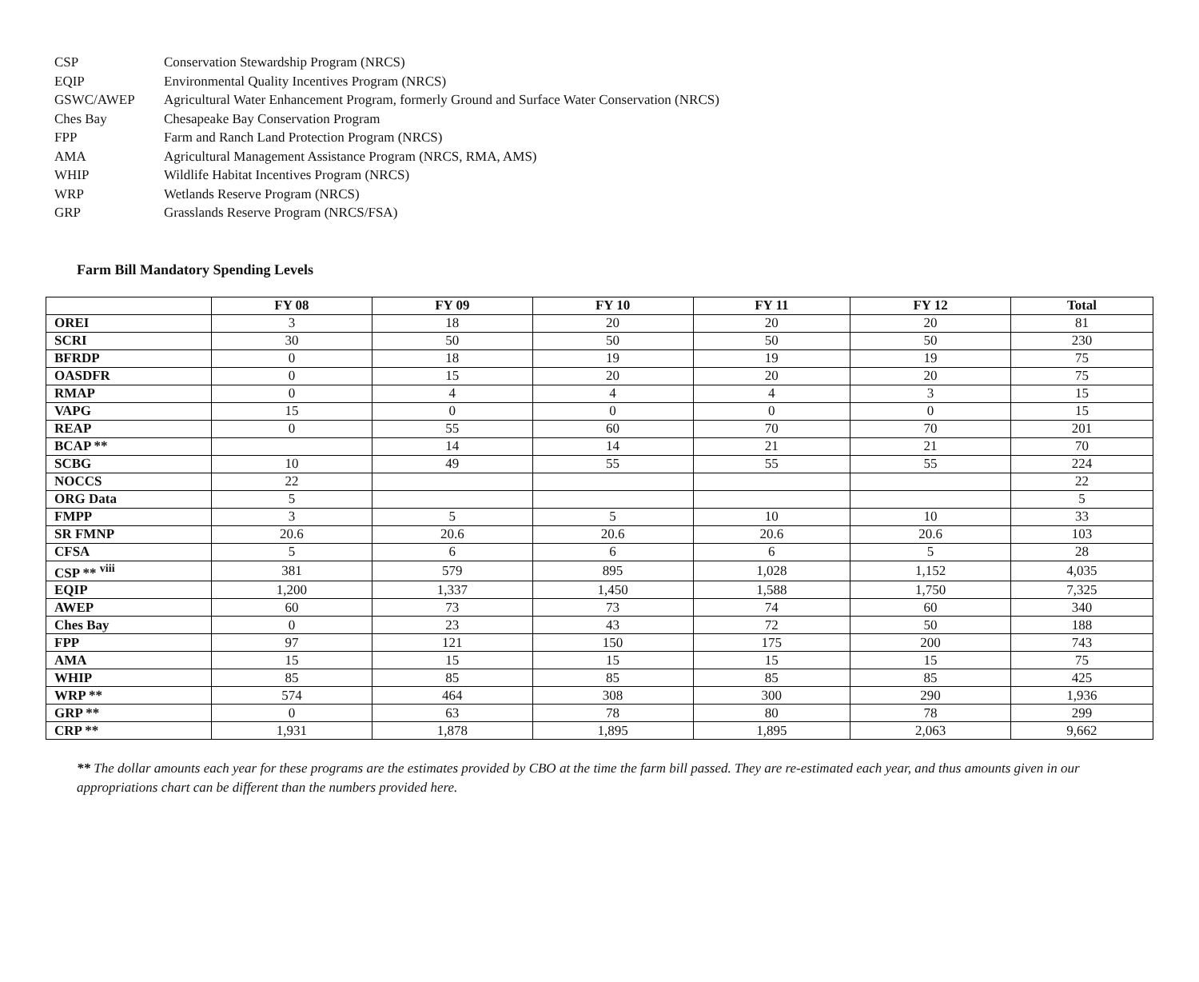CSP Conservation Stewardship Program (NRCS)
EQIP Environmental Quality Incentives Program (NRCS)
GSWC/AWEP Agricultural Water Enhancement Program, formerly Ground and Surface Water Conservation (NRCS)
Ches Bay Chesapeake Bay Conservation Program
FPP Farm and Ranch Land Protection Program (NRCS)
AMA Agricultural Management Assistance Program (NRCS, RMA, AMS)
WHIP Wildlife Habitat Incentives Program (NRCS)
WRP Wetlands Reserve Program (NRCS)
GRP Grasslands Reserve Program (NRCS/FSA)
Farm Bill Mandatory Spending Levels
| | FY 08 | FY 09 | FY 10 | FY 11 | FY 12 | Total |
| --- | --- | --- | --- | --- | --- | --- |
| OREI | 3 | 18 | 20 | 20 | 20 | 81 |
| SCRI | 30 | 50 | 50 | 50 | 50 | 230 |
| BFRDP | 0 | 18 | 19 | 19 | 19 | 75 |
| OASDFR | 0 | 15 | 20 | 20 | 20 | 75 |
| RMAP | 0 | 4 | 4 | 4 | 3 | 15 |
| VAPG | 15 | 0 | 0 | 0 | 0 | 15 |
| REAP | 0 | 55 | 60 | 70 | 70 | 201 |
| BCAP ** | | 14 | 14 | 21 | 21 | 70 |
| SCBG | 10 | 49 | 55 | 55 | 55 | 224 |
| NOCCS | 22 | | | | | 22 |
| ORG Data | 5 | | | | | 5 |
| FMPP | 3 | 5 | 5 | 10 | 10 | 33 |
| SR FMNP | 20.6 | 20.6 | 20.6 | 20.6 | 20.6 | 103 |
| CFSA | 5 | 6 | 6 | 6 | 5 | 28 |
| CSP ** <sup>viii</sup> | 381 | 579 | 895 | 1,028 | 1,152 | 4,035 |
| EQIP | 1,200 | 1,337 | 1,450 | 1,588 | 1,750 | 7,325 |
| AWEP | 60 | 73 | 73 | 74 | 60 | 340 |
| Ches Bay | 0 | 23 | 43 | 72 | 50 | 188 |
| FPP | 97 | 121 | 150 | 175 | 200 | 743 |
| AMA | 15 | 15 | 15 | 15 | 15 | 75 |
| WHIP | 85 | 85 | 85 | 85 | 85 | 425 |
| WRP ** | 574 | 464 | 308 | 300 | 290 | 1,936 |
| GRP ** | 0 | 63 | 78 | 80 | 78 | 299 |
| CRP ** | 1,931 | 1,878 | 1,895 | 1,895 | 2,063 | 9,662 |
** The dollar amounts each year for these programs are the estimates provided by CBO at the time the farm bill passed. They are re-estimated each year, and thus amounts given in our appropriations chart can be different than the numbers provided here.